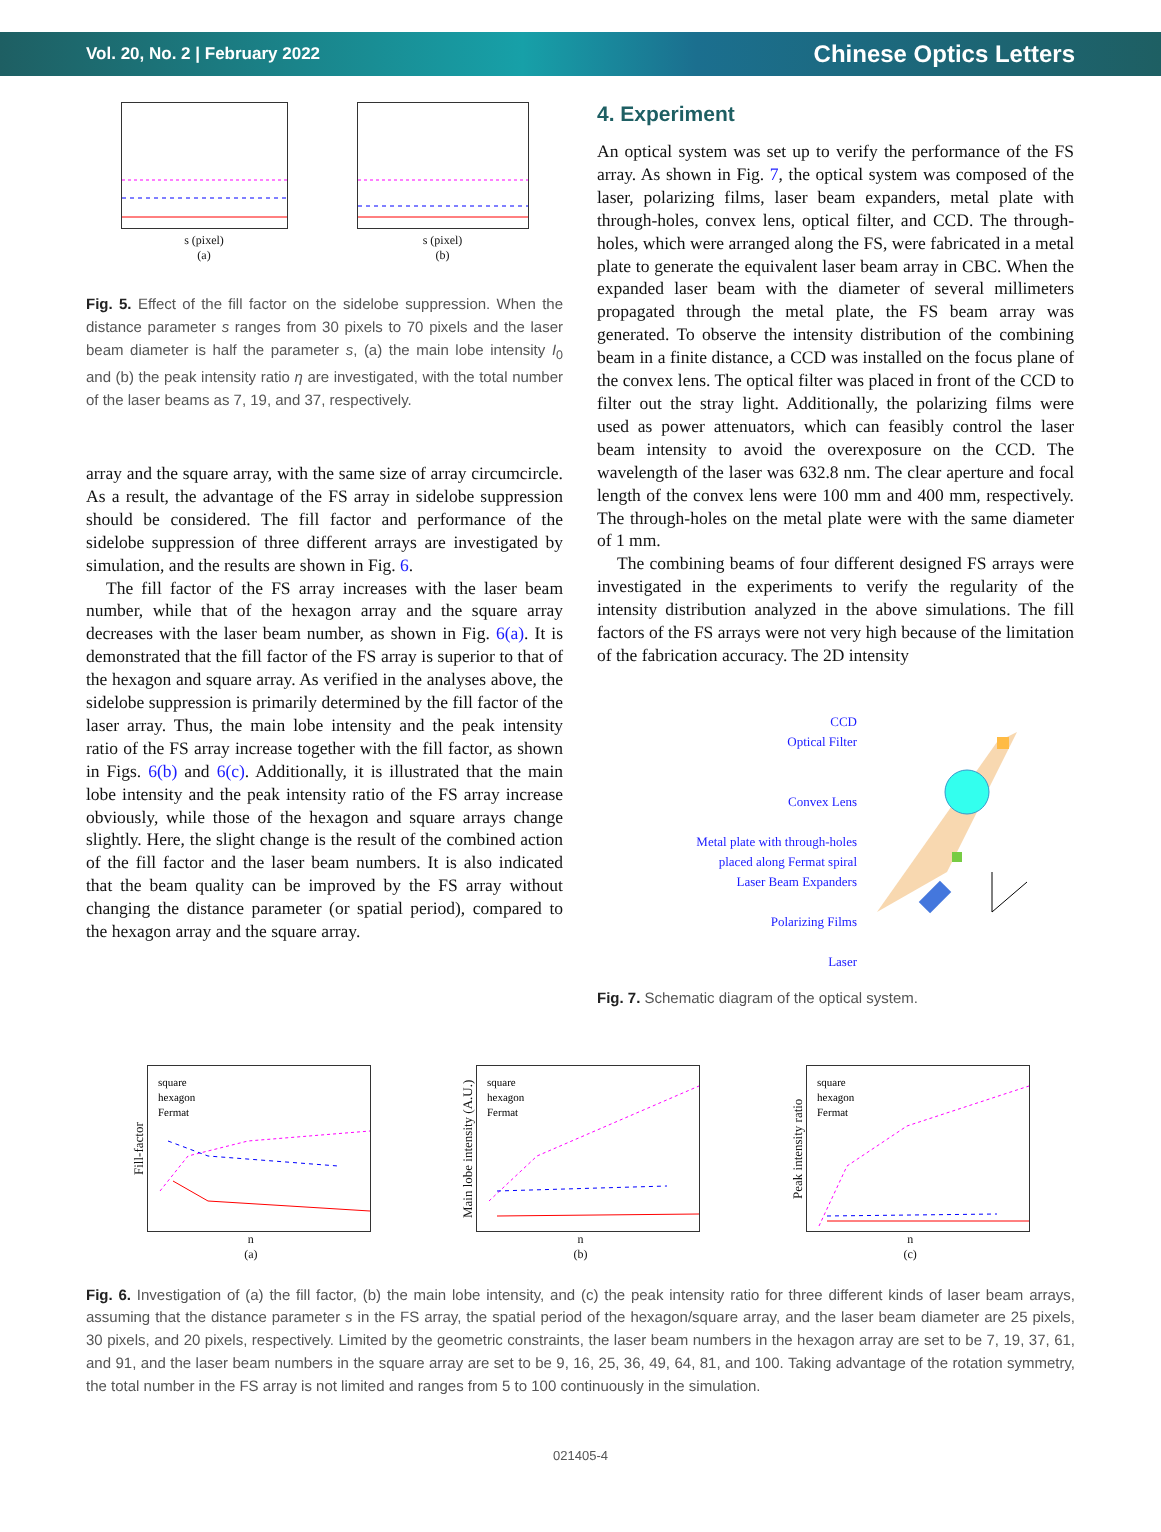Vol. 20, No. 2 | February 2022 Chinese Optics Letters
s (pixel)
(a)
s (pixel)
(b)
Fig. 5. Effect of the fill factor on the sidelobe suppression. When the distance parameter s ranges from 30 pixels to 70 pixels and the laser beam diameter is half the parameter s, (a) the main lobe intensity I<sub>0</sub> and (b) the peak intensity ratio η are investigated, with the total number of the laser beams as 7, 19, and 37, respectively.
array and the square array, with the same size of array circumcircle. As a result, the advantage of the FS array in sidelobe suppression should be considered. The fill factor and performance of the sidelobe suppression of three different arrays are investigated by simulation, and the results are shown in Fig. 6.
The fill factor of the FS array increases with the laser beam number, while that of the hexagon array and the square array decreases with the laser beam number, as shown in Fig. 6(a). It is demonstrated that the fill factor of the FS array is superior to that of the hexagon and square array. As verified in the analyses above, the sidelobe suppression is primarily determined by the fill factor of the laser array. Thus, the main lobe intensity and the peak intensity ratio of the FS array increase together with the fill factor, as shown in Figs. 6(b) and 6(c). Additionally, it is illustrated that the main lobe intensity and the peak intensity ratio of the FS array increase obviously, while those of the hexagon and square arrays change slightly. Here, the slight change is the result of the combined action of the fill factor and the laser beam numbers. It is also indicated that the beam quality can be improved by the FS array without changing the distance parameter (or spatial period), compared to the hexagon array and the square array.
4. Experiment
An optical system was set up to verify the performance of the FS array. As shown in Fig. 7, the optical system was composed of the laser, polarizing films, laser beam expanders, metal plate with through-holes, convex lens, optical filter, and CCD. The through-holes, which were arranged along the FS, were fabricated in a metal plate to generate the equivalent laser beam array in CBC. When the expanded laser beam with the diameter of several millimeters propagated through the metal plate, the FS beam array was generated. To observe the intensity distribution of the combining beam in a finite distance, a CCD was installed on the focus plane of the convex lens. The optical filter was placed in front of the CCD to filter out the stray light. Additionally, the polarizing films were used as power attenuators, which can feasibly control the laser beam intensity to avoid the overexposure on the CCD. The wavelength of the laser was 632.8 nm. The clear aperture and focal length of the convex lens were 100 mm and 400 mm, respectively. The through-holes on the metal plate were with the same diameter of 1 mm.
The combining beams of four different designed FS arrays were investigated in the experiments to verify the regularity of the intensity distribution analyzed in the above simulations. The fill factors of the FS arrays were not very high because of the limitation of the fabrication accuracy. The 2D intensity
CCD
Optical Filter
Convex Lens
Metal plate with through-holes
placed along Fermat spiral
Laser Beam Expanders
Polarizing Films
Laser
Fig. 7. Schematic diagram of the optical system.
Fill-factor
square
hexagon
Fermat
n
(a)
Main lobe intensity (A.U.)
square
hexagon
Fermat
n
(b)
Peak intensity ratio
square
hexagon
Fermat
n
(c)
Fig. 6. Investigation of (a) the fill factor, (b) the main lobe intensity, and (c) the peak intensity ratio for three different kinds of laser beam arrays, assuming that the distance parameter s in the FS array, the spatial period of the hexagon/square array, and the laser beam diameter are 25 pixels, 30 pixels, and 20 pixels, respectively. Limited by the geometric constraints, the laser beam numbers in the hexagon array are set to be 7, 19, 37, 61, and 91, and the laser beam numbers in the square array are set to be 9, 16, 25, 36, 49, 64, 81, and 100. Taking advantage of the rotation symmetry, the total number in the FS array is not limited and ranges from 5 to 100 continuously in the simulation.
021405-4